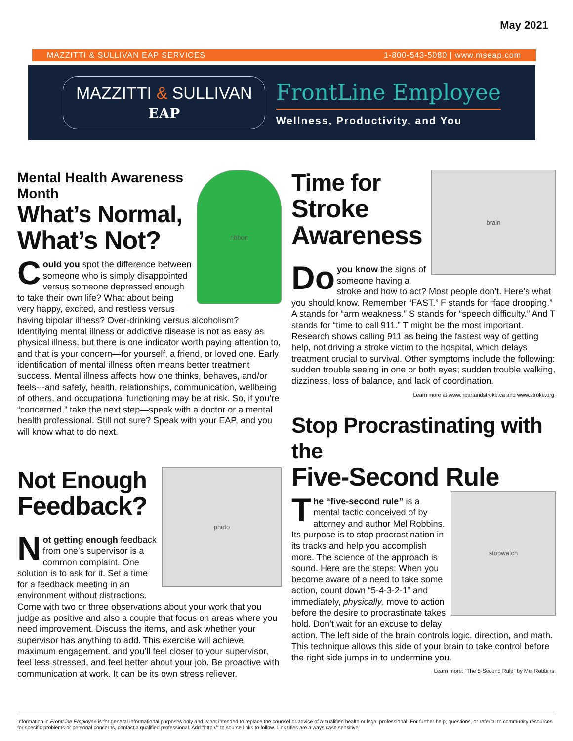May 2021
MAZZITTI & SULLIVAN EAP SERVICES 1-800-543-5080 | www.mseap.com
MAZZITTI & SULLIVAN
EAP
FrontLine Employee
Wellness, Productivity, and You
ribbon
Mental Health Awareness Month
What’s Normal,
What’s Not?
Could you spot the difference between someone who is simply disappointed versus someone depressed enough to take their own life? What about being very happy, excited, and restless versus having bipolar illness? Over-drinking versus alcoholism? Identifying mental illness or addictive disease is not as easy as physical illness, but there is one indicator worth paying attention to, and that is your concern—for yourself, a friend, or loved one. Early identification of mental illness often means better treatment success. Mental illness affects how one thinks, behaves, and/or feels---and safety, health, relationships, communication, wellbeing of others, and occupational functioning may be at risk. So, if you’re “concerned,” take the next step—speak with a doctor or a mental health professional. Still not sure? Speak with your EAP, and you will know what to do next.
photo
Not Enough
Feedback?
Not getting enough feedback from one’s supervisor is a common complaint. One solution is to ask for it. Set a time for a feedback meeting in an environment without distractions. Come with two or three observations about your work that you judge as positive and also a couple that focus on areas where you need improvement. Discuss the items, and ask whether your supervisor has anything to add. This exercise will achieve maximum engagement, and you’ll feel closer to your supervisor, feel less stressed, and feel better about your job. Be proactive with communication at work. It can be its own stress reliever.
brain
Time for
Stroke Awareness
Do you know the signs of someone having a stroke and how to act? Most people don’t. Here’s what you should know. Remember “FAST.” F stands for “face drooping.” A stands for “arm weakness.” S stands for “speech difficulty.” And T stands for “time to call 911.” T might be the most important. Research shows calling 911 as being the fastest way of getting help, not driving a stroke victim to the hospital, which delays treatment crucial to survival. Other symptoms include the following: sudden trouble seeing in one or both eyes; sudden trouble walking, dizziness, loss of balance, and lack of coordination.
Learn more at www.heartandstroke.ca and www.stroke.org.
Stop Procrastinating with the
Five-Second Rule
stopwatch
The “five-second rule” is a mental tactic conceived of by attorney and author Mel Robbins. Its purpose is to stop procrastination in its tracks and help you accomplish more. The science of the approach is sound. Here are the steps: When you become aware of a need to take some action, count down “5-4-3-2-1” and immediately, physically, move to action before the desire to procrastinate takes hold. Don’t wait for an excuse to delay action. The left side of the brain controls logic, direction, and math. This technique allows this side of your brain to take control before the right side jumps in to undermine you.
Learn more: “The 5-Second Rule” by Mel Robbins.
Information in FrontLine Employee is for general informational purposes only and is not intended to replace the counsel or advice of a qualified health or legal professional. For further help, questions, or referral to community resources for specific problems or personal concerns, contact a qualified professional. Add "http://" to source links to follow. Link titles are always case sensitive.